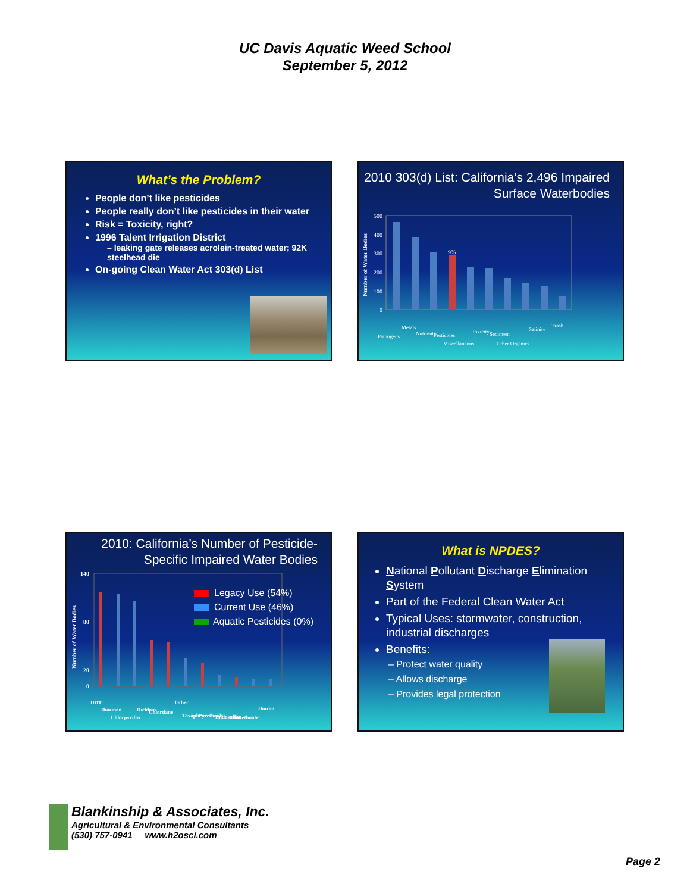UC Davis Aquatic Weed School
September 5, 2012
What’s the Problem?
People don’t like pesticides
People really don’t like pesticides in their water
Risk = Toxicity, right?
1996 Talent Irrigation District
– leaking gate releases acrolein-treated water; 92K steelhead die
On-going Clean Water Act 303(d) List
2010 303(d) List: California’s 2,496 Impaired Surface Waterbodies
Number of Water Bodies
500
400
300
200
100
0
9%
Pathogens
Metals
Nutrients
Pesticides
Miscellaneous
Toxicity
Sediment
Other Organics
Salinity
Trash
2010: California’s Number of Pesticide-Specific Impaired Water Bodies
Number of Water Bodies
140
80
20
0
Legacy Use (54%)
Current Use (46%)
Aquatic Pesticides (0%)
DDT
Diazinon
Chlorpyrifos
Dieldrin
Chlordane
Other
Toxaphene
Pyrethoids
Endosulfan
Dimethoate
Diuron
What is NPDES?
National Pollutant Discharge Elimination System
Part of the Federal Clean Water Act
Typical Uses: stormwater, construction, industrial discharges
Benefits:
– Protect water quality
– Allows discharge
– Provides legal protection
Blankinship & Associates, Inc.
Agricultural & Environmental Consultants
(530) 757-0941 www.h2osci.com
Page 2